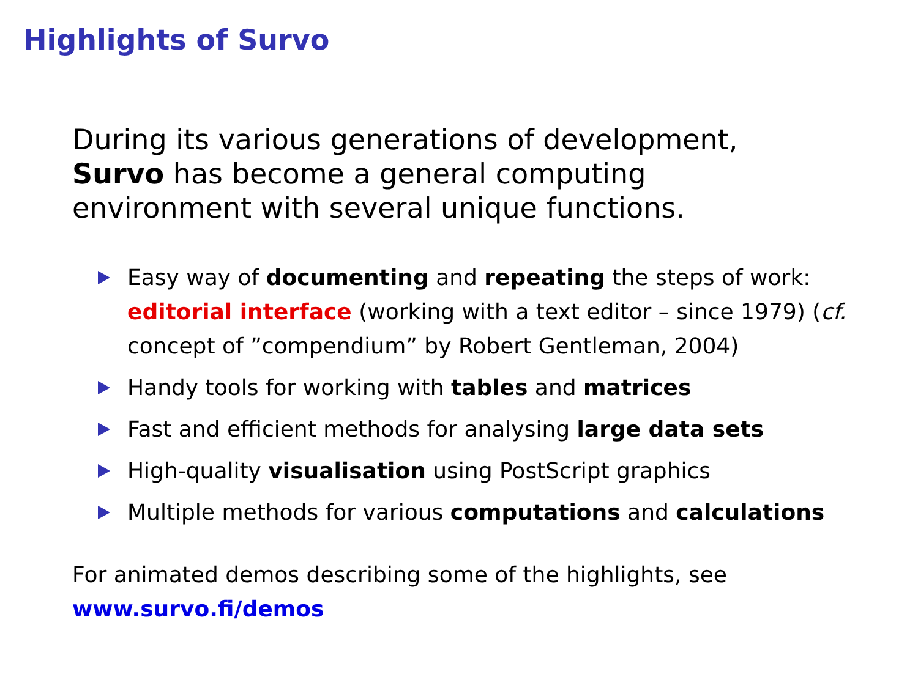Highlights of Survo
During its various generations of development,
Survo has become a general computing
environment with several unique functions.
Easy way of documenting and repeating the steps of work: editorial interface (working with a text editor – since 1979) (cf. concept of ”compendium” by Robert Gentleman, 2004)
Handy tools for working with tables and matrices
Fast and efficient methods for analysing large data sets
High-quality visualisation using PostScript graphics
Multiple methods for various computations and calculations
For animated demos describing some of the highlights, see
www.survo.fi/demos